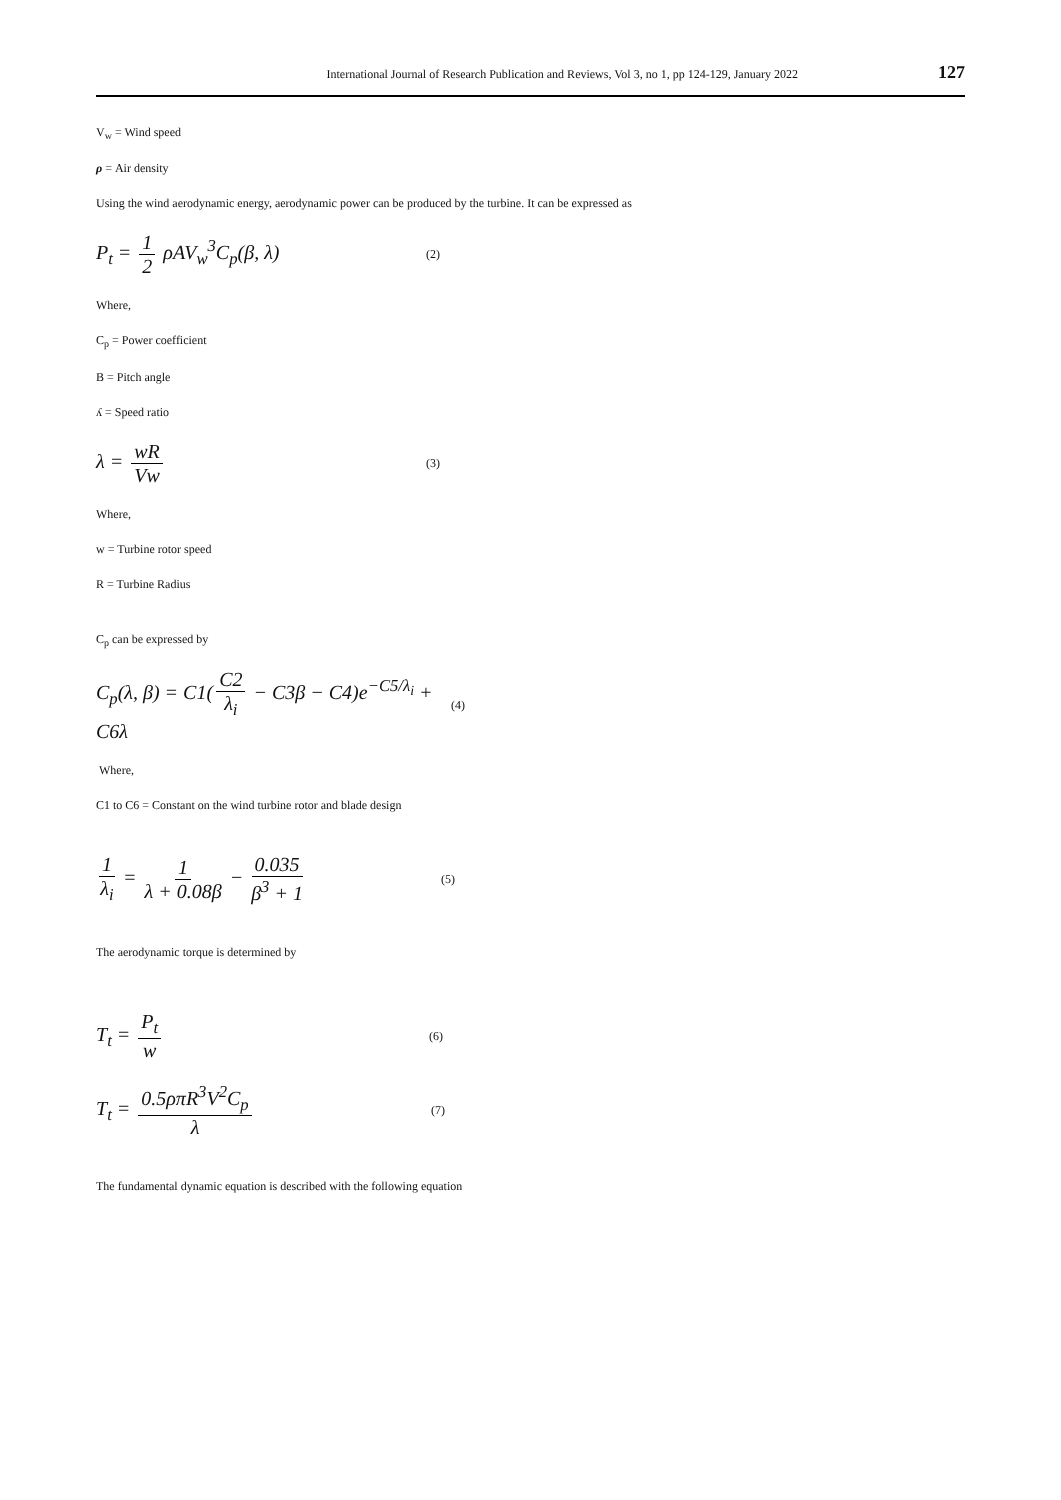International Journal of Research Publication and Reviews, Vol 3, no 1, pp 124-129, January 2022 127
V<sub>w</sub> = Wind speed
ρ = Air density
Using the wind aerodynamic energy, aerodynamic power can be produced by the turbine. It can be expressed as
P<sub>t</sub> = 1 2 ρAV<sub>w</sub><sup>3</sup>C<sub>p</sub>(β, λ) (2)
Where,
C<sub>p</sub> = Power coefficient
B = Pitch angle
ʎ = Speed ratio
λ = wR Vw (3)
Where,
w = Turbine rotor speed
R = Turbine Radius
C<sub>p</sub> can be expressed by
C<sub>p</sub>(λ, β) = C1(C2 λ<sub>i</sub> − C3β − C4)e<sup>−C5/λ<sub>i</sub></sup> + C6λ (4)
Where,
C1 to C6 = Constant on the wind turbine rotor and blade design
1 λ<sub>i</sub> = 1 λ + 0.08β − 0.035 β<sup>3</sup> + 1 (5)
The aerodynamic torque is determined by
T<sub>t</sub> = P<sub>t</sub> w (6)
T<sub>t</sub> = 0.5ρπR<sup>3</sup>V<sup>2</sup>C<sub>p</sub> λ (7)
The fundamental dynamic equation is described with the following equation